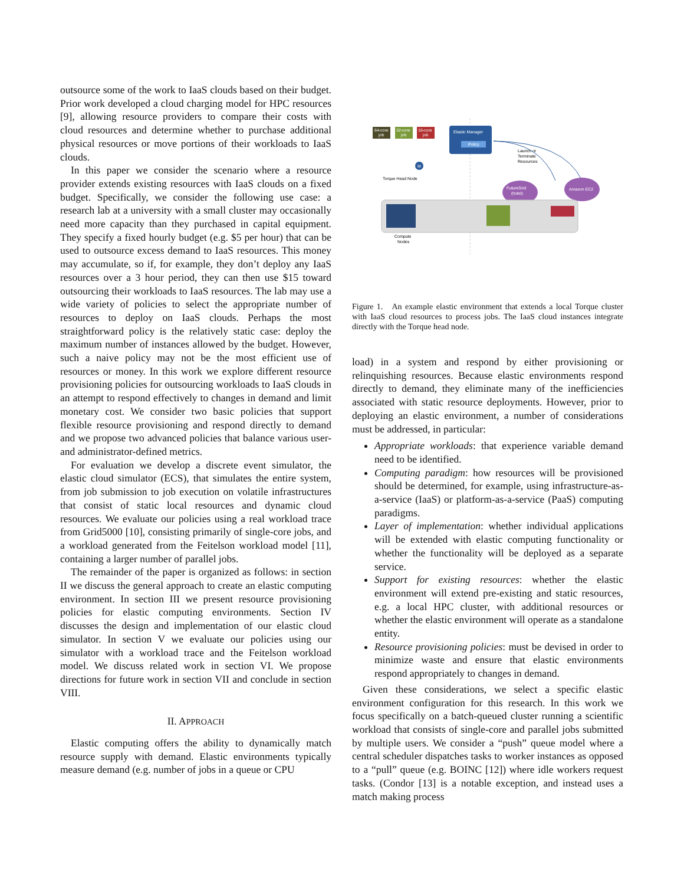outsource some of the work to IaaS clouds based on their budget. Prior work developed a cloud charging model for HPC resources [9], allowing resource providers to compare their costs with cloud resources and determine whether to purchase additional physical resources or move portions of their workloads to IaaS clouds.
In this paper we consider the scenario where a resource provider extends existing resources with IaaS clouds on a fixed budget. Specifically, we consider the following use case: a research lab at a university with a small cluster may occasionally need more capacity than they purchased in capital equipment. They specify a fixed hourly budget (e.g. $5 per hour) that can be used to outsource excess demand to IaaS resources. This money may accumulate, so if, for example, they don’t deploy any IaaS resources over a 3 hour period, they can then use $15 toward outsourcing their workloads to IaaS resources. The lab may use a wide variety of policies to select the appropriate number of resources to deploy on IaaS clouds. Perhaps the most straightforward policy is the relatively static case: deploy the maximum number of instances allowed by the budget. However, such a naive policy may not be the most efficient use of resources or money. In this work we explore different resource provisioning policies for outsourcing workloads to IaaS clouds in an attempt to respond effectively to changes in demand and limit monetary cost. We consider two basic policies that support flexible resource provisioning and respond directly to demand and we propose two advanced policies that balance various user- and administrator-defined metrics.
For evaluation we develop a discrete event simulator, the elastic cloud simulator (ECS), that simulates the entire system, from job submission to job execution on volatile infrastructures that consist of static local resources and dynamic cloud resources. We evaluate our policies using a real workload trace from Grid5000 [10], consisting primarily of single-core jobs, and a workload generated from the Feitelson workload model [11], containing a larger number of parallel jobs.
The remainder of the paper is organized as follows: in section II we discuss the general approach to create an elastic computing environment. In section III we present resource provisioning policies for elastic computing environments. Section IV discusses the design and implementation of our elastic cloud simulator. In section V we evaluate our policies using our simulator with a workload trace and the Feitelson workload model. We discuss related work in section VI. We propose directions for future work in section VII and conclude in section VIII.
II. APPROACH
Elastic computing offers the ability to dynamically match resource supply with demand. Elastic environments typically measure demand (e.g. number of jobs in a queue or CPU
64-core
job
32-core
job
16-core
job
Elastic Manager
Policy
M
Torque Head Node
Launch or
Terminate
Resources
FutureGrid
(hotel)
Amazon EC2
Compute
Nodes
Figure 1. An example elastic environment that extends a local Torque cluster with IaaS cloud resources to process jobs. The IaaS cloud instances integrate directly with the Torque head node.
load) in a system and respond by either provisioning or relinquishing resources. Because elastic environments respond directly to demand, they eliminate many of the inefficiencies associated with static resource deployments. However, prior to deploying an elastic environment, a number of considerations must be addressed, in particular:
Appropriate workloads: that experience variable demand need to be identified.
Computing paradigm: how resources will be provisioned should be determined, for example, using infrastructure-as-a-service (IaaS) or platform-as-a-service (PaaS) computing paradigms.
Layer of implementation: whether individual applications will be extended with elastic computing functionality or whether the functionality will be deployed as a separate service.
Support for existing resources: whether the elastic environment will extend pre-existing and static resources, e.g. a local HPC cluster, with additional resources or whether the elastic environment will operate as a standalone entity.
Resource provisioning policies: must be devised in order to minimize waste and ensure that elastic environments respond appropriately to changes in demand.
Given these considerations, we select a specific elastic environment configuration for this research. In this work we focus specifically on a batch-queued cluster running a scientific workload that consists of single-core and parallel jobs submitted by multiple users. We consider a “push” queue model where a central scheduler dispatches tasks to worker instances as opposed to a “pull” queue (e.g. BOINC [12]) where idle workers request tasks. (Condor [13] is a notable exception, and instead uses a match making process